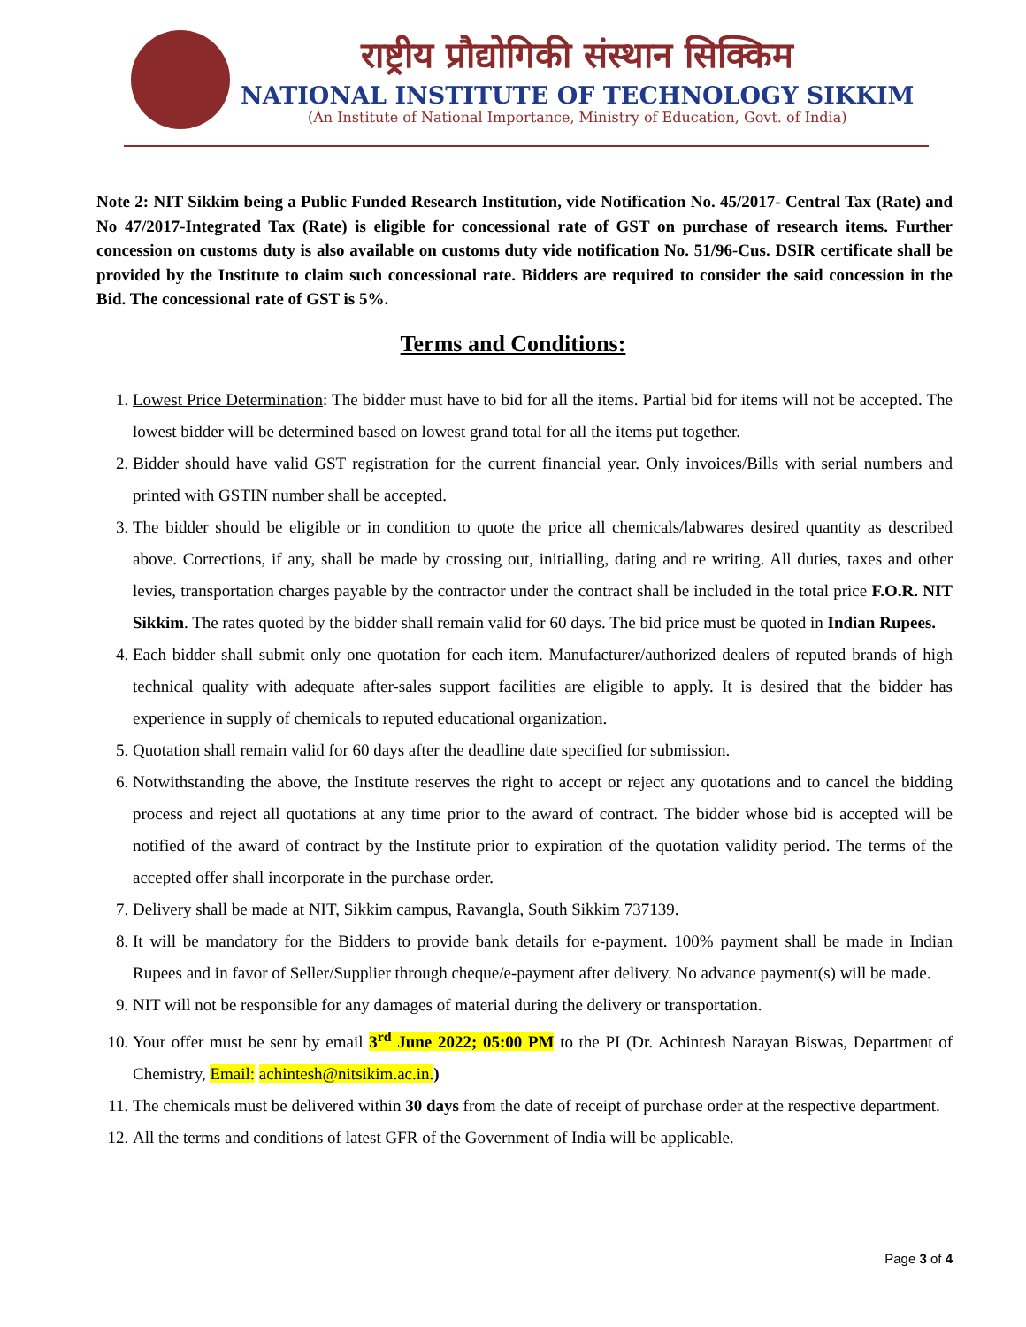राष्ट्रीय प्रौद्योगिकी संस्थान सिक्किम
NATIONAL INSTITUTE OF TECHNOLOGY SIKKIM
(An Institute of National Importance, Ministry of Education, Govt. of India)
Note 2: NIT Sikkim being a Public Funded Research Institution, vide Notification No. 45/2017- Central Tax (Rate) and No 47/2017-Integrated Tax (Rate) is eligible for concessional rate of GST on purchase of research items. Further concession on customs duty is also available on customs duty vide notification No. 51/96-Cus. DSIR certificate shall be provided by the Institute to claim such concessional rate. Bidders are required to consider the said concession in the Bid. The concessional rate of GST is 5%.
Terms and Conditions:
1. Lowest Price Determination: The bidder must have to bid for all the items. Partial bid for items will not be accepted. The lowest bidder will be determined based on lowest grand total for all the items put together.
2. Bidder should have valid GST registration for the current financial year. Only invoices/Bills with serial numbers and printed with GSTIN number shall be accepted.
3. The bidder should be eligible or in condition to quote the price all chemicals/labwares desired quantity as described above. Corrections, if any, shall be made by crossing out, initialling, dating and re writing. All duties, taxes and other levies, transportation charges payable by the contractor under the contract shall be included in the total price F.O.R. NIT Sikkim. The rates quoted by the bidder shall remain valid for 60 days. The bid price must be quoted in Indian Rupees.
4. Each bidder shall submit only one quotation for each item. Manufacturer/authorized dealers of reputed brands of high technical quality with adequate after-sales support facilities are eligible to apply. It is desired that the bidder has experience in supply of chemicals to reputed educational organization.
5. Quotation shall remain valid for 60 days after the deadline date specified for submission.
6. Notwithstanding the above, the Institute reserves the right to accept or reject any quotations and to cancel the bidding process and reject all quotations at any time prior to the award of contract. The bidder whose bid is accepted will be notified of the award of contract by the Institute prior to expiration of the quotation validity period. The terms of the accepted offer shall incorporate in the purchase order.
7. Delivery shall be made at NIT, Sikkim campus, Ravangla, South Sikkim 737139.
8. It will be mandatory for the Bidders to provide bank details for e-payment. 100% payment shall be made in Indian Rupees and in favor of Seller/Supplier through cheque/e-payment after delivery. No advance payment(s) will be made.
9. NIT will not be responsible for any damages of material during the delivery or transportation.
10. Your offer must be sent by email 3<sup>rd</sup> June 2022; 05:00 PM to the PI (Dr. Achintesh Narayan Biswas, Department of Chemistry, Email: achintesh@nitsikim.ac.in.)
11. The chemicals must be delivered within 30 days from the date of receipt of purchase order at the respective department.
12. All the terms and conditions of latest GFR of the Government of India will be applicable.
Page 3 of 4